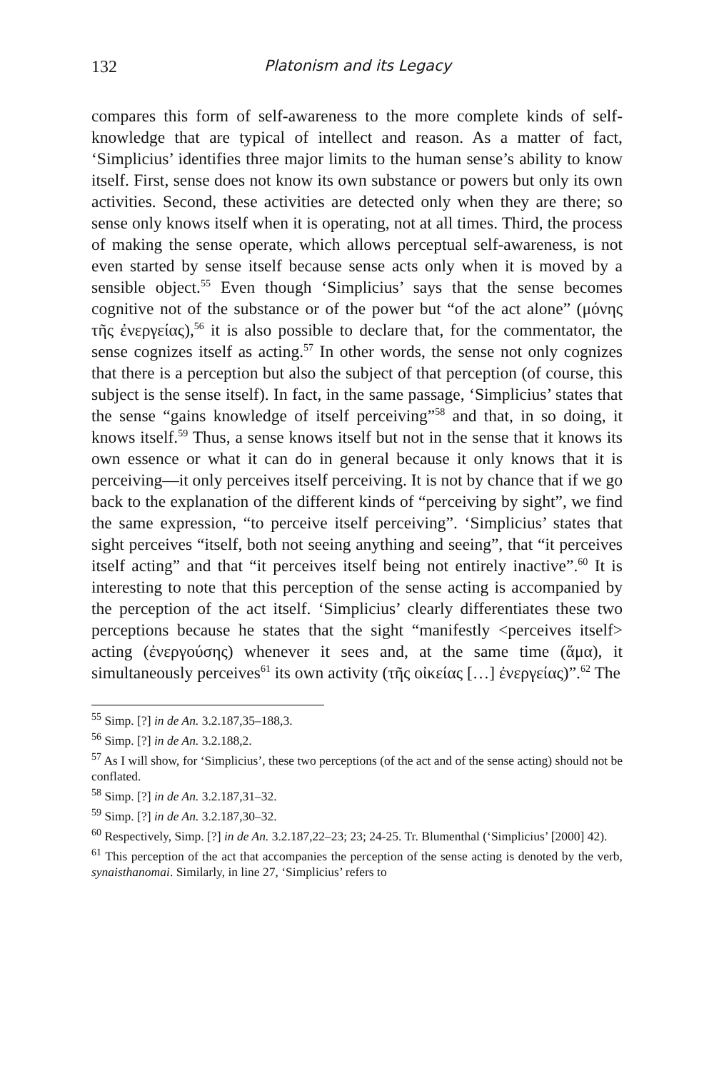132 Platonism and its Legacy
compares this form of self-awareness to the more complete kinds of self-knowledge that are typical of intellect and reason. As a matter of fact, ‘Simplicius’ identifies three major limits to the human sense’s ability to know itself. First, sense does not know its own substance or powers but only its own activities. Second, these activities are detected only when they are there; so sense only knows itself when it is operating, not at all times. Third, the process of making the sense operate, which allows perceptual self-awareness, is not even started by sense itself because sense acts only when it is moved by a sensible object.<sup>55</sup> Even though ‘Simplicius’ says that the sense becomes cognitive not of the substance or of the power but “of the act alone” (μόνης τῆς ἐνεργείας),<sup>56</sup> it is also possible to declare that, for the commentator, the sense cognizes itself as acting.<sup>57</sup> In other words, the sense not only cognizes that there is a perception but also the subject of that perception (of course, this subject is the sense itself). In fact, in the same passage, ‘Simplicius’ states that the sense “gains knowledge of itself perceiving”<sup>58</sup> and that, in so doing, it knows itself.<sup>59</sup> Thus, a sense knows itself but not in the sense that it knows its own essence or what it can do in general because it only knows that it is perceiving—it only perceives itself perceiving. It is not by chance that if we go back to the explanation of the different kinds of “perceiving by sight”, we find the same expression, “to perceive itself perceiving”. ‘Simplicius’ states that sight perceives “itself, both not seeing anything and seeing”, that “it perceives itself acting” and that “it perceives itself being not entirely inactive”.<sup>60</sup> It is interesting to note that this perception of the sense acting is accompanied by the perception of the act itself. ‘Simplicius’ clearly differentiates these two perceptions because he states that the sight “manifestly <perceives itself> acting (ἐνεργούσης) whenever it sees and, at the same time (ἅμα), it simultaneously perceives<sup>61</sup> its own activity (τῆς οἰκείας […] ἐνεργείας)”.<sup>62</sup> The
<sup>55</sup> Simp. [?] in de An. 3.2.187,35–188,3.
<sup>56</sup> Simp. [?] in de An. 3.2.188,2.
<sup>57</sup> As I will show, for ‘Simplicius’, these two perceptions (of the act and of the sense acting) should not be conflated.
<sup>58</sup> Simp. [?] in de An. 3.2.187,31–32.
<sup>59</sup> Simp. [?] in de An. 3.2.187,30–32.
<sup>60</sup> Respectively, Simp. [?] in de An. 3.2.187,22–23; 23; 24-25. Tr. Blumenthal (‘Simplicius’ [2000] 42).
<sup>61</sup> This perception of the act that accompanies the perception of the sense acting is denoted by the verb, synaisthanomai. Similarly, in line 27, ‘Simplicius’ refers to